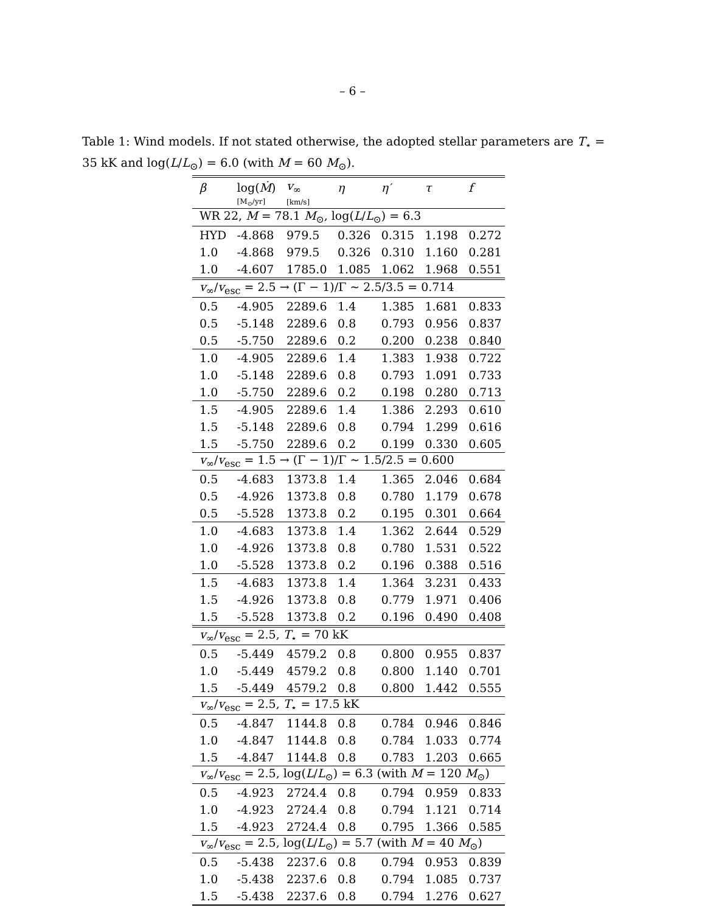– 6 –
Table 1: Wind models. If not stated otherwise, the adopted stellar parameters are T<sub>⋆</sub> = 35 kK and log(L/L<sub>⊙</sub>) = 6.0 (with M = 60 M<sub>⊙</sub>).
| β | log( Ṁ ) | v<sub>∞</sub> | η | η′ | τ | f |
| --- | --- | --- | --- | --- | --- | --- |
| | [M<sub>⊙</sub>/yr] | [km/s] | | | | |
| WR 22, M = 78.1 M<sub>⊙</sub>, log( L / L<sub>⊙</sub>) = 6.3 | | | | | | |
| HYD | -4.868 | 979.5 | 0.326 | 0.315 | 1.198 | 0.272 |
| 1.0 | -4.868 | 979.5 | 0.326 | 0.310 | 1.160 | 0.281 |
| 1.0 | -4.607 | 1785.0 | 1.085 | 1.062 | 1.968 | 0.551 |
| v<sub>∞</sub>/ v<sub>esc</sub> = 2.5 → (Γ − 1)/Γ ∼ 2.5/3.5 = 0.714 | | | | | | |
| 0.5 | -4.905 | 2289.6 | 1.4 | 1.385 | 1.681 | 0.833 |
| 0.5 | -5.148 | 2289.6 | 0.8 | 0.793 | 0.956 | 0.837 |
| 0.5 | -5.750 | 2289.6 | 0.2 | 0.200 | 0.238 | 0.840 |
| 1.0 | -4.905 | 2289.6 | 1.4 | 1.383 | 1.938 | 0.722 |
| 1.0 | -5.148 | 2289.6 | 0.8 | 0.793 | 1.091 | 0.733 |
| 1.0 | -5.750 | 2289.6 | 0.2 | 0.198 | 0.280 | 0.713 |
| 1.5 | -4.905 | 2289.6 | 1.4 | 1.386 | 2.293 | 0.610 |
| 1.5 | -5.148 | 2289.6 | 0.8 | 0.794 | 1.299 | 0.616 |
| 1.5 | -5.750 | 2289.6 | 0.2 | 0.199 | 0.330 | 0.605 |
| v<sub>∞</sub>/ v<sub>esc</sub> = 1.5 → (Γ − 1)/Γ ∼ 1.5/2.5 = 0.600 | | | | | | |
| 0.5 | -4.683 | 1373.8 | 1.4 | 1.365 | 2.046 | 0.684 |
| 0.5 | -4.926 | 1373.8 | 0.8 | 0.780 | 1.179 | 0.678 |
| 0.5 | -5.528 | 1373.8 | 0.2 | 0.195 | 0.301 | 0.664 |
| 1.0 | -4.683 | 1373.8 | 1.4 | 1.362 | 2.644 | 0.529 |
| 1.0 | -4.926 | 1373.8 | 0.8 | 0.780 | 1.531 | 0.522 |
| 1.0 | -5.528 | 1373.8 | 0.2 | 0.196 | 0.388 | 0.516 |
| 1.5 | -4.683 | 1373.8 | 1.4 | 1.364 | 3.231 | 0.433 |
| 1.5 | -4.926 | 1373.8 | 0.8 | 0.779 | 1.971 | 0.406 |
| 1.5 | -5.528 | 1373.8 | 0.2 | 0.196 | 0.490 | 0.408 |
| v<sub>∞</sub>/ v<sub>esc</sub> = 2.5, T<sub>⋆</sub> = 70 kK | | | | | | |
| 0.5 | -5.449 | 4579.2 | 0.8 | 0.800 | 0.955 | 0.837 |
| 1.0 | -5.449 | 4579.2 | 0.8 | 0.800 | 1.140 | 0.701 |
| 1.5 | -5.449 | 4579.2 | 0.8 | 0.800 | 1.442 | 0.555 |
| v<sub>∞</sub>/ v<sub>esc</sub> = 2.5, T<sub>⋆</sub> = 17.5 kK | | | | | | |
| 0.5 | -4.847 | 1144.8 | 0.8 | 0.784 | 0.946 | 0.846 |
| 1.0 | -4.847 | 1144.8 | 0.8 | 0.784 | 1.033 | 0.774 |
| 1.5 | -4.847 | 1144.8 | 0.8 | 0.783 | 1.203 | 0.665 |
| v<sub>∞</sub>/ v<sub>esc</sub> = 2.5, log( L / L<sub>⊙</sub>) = 6.3 (with M = 120 M<sub>⊙</sub>) | | | | | | |
| 0.5 | -4.923 | 2724.4 | 0.8 | 0.794 | 0.959 | 0.833 |
| 1.0 | -4.923 | 2724.4 | 0.8 | 0.794 | 1.121 | 0.714 |
| 1.5 | -4.923 | 2724.4 | 0.8 | 0.795 | 1.366 | 0.585 |
| v<sub>∞</sub>/ v<sub>esc</sub> = 2.5, log( L / L<sub>⊙</sub>) = 5.7 (with M = 40 M<sub>⊙</sub>) | | | | | | |
| 0.5 | -5.438 | 2237.6 | 0.8 | 0.794 | 0.953 | 0.839 |
| 1.0 | -5.438 | 2237.6 | 0.8 | 0.794 | 1.085 | 0.737 |
| 1.5 | -5.438 | 2237.6 | 0.8 | 0.794 | 1.276 | 0.627 |